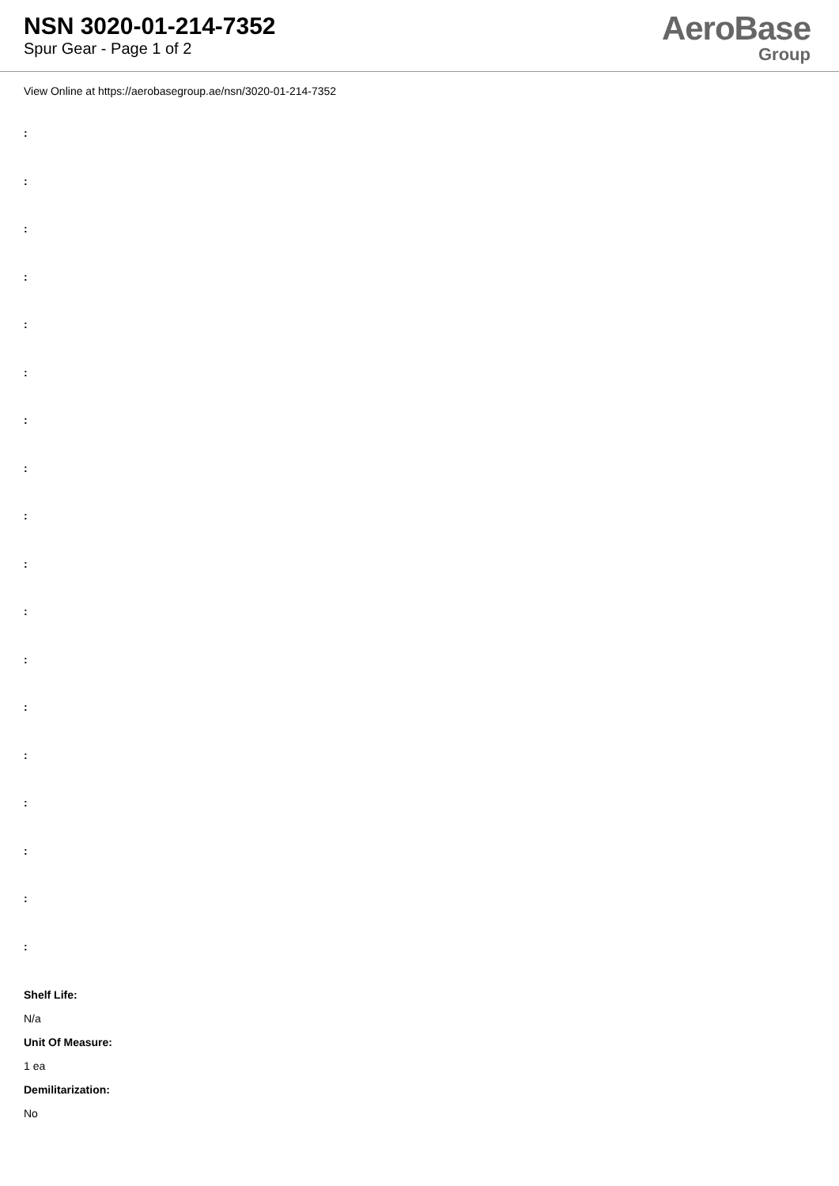NSN 3020-01-214-7352
Spur Gear - Page 1 of 2
AeroBase
Group
View Online at https://aerobasegroup.ae/nsn/3020-01-214-7352
:
:
:
:
:
:
:
:
:
:
:
:
:
:
:
:
:
:
Shelf Life:
N/a
Unit Of Measure:
1 ea
Demilitarization:
No